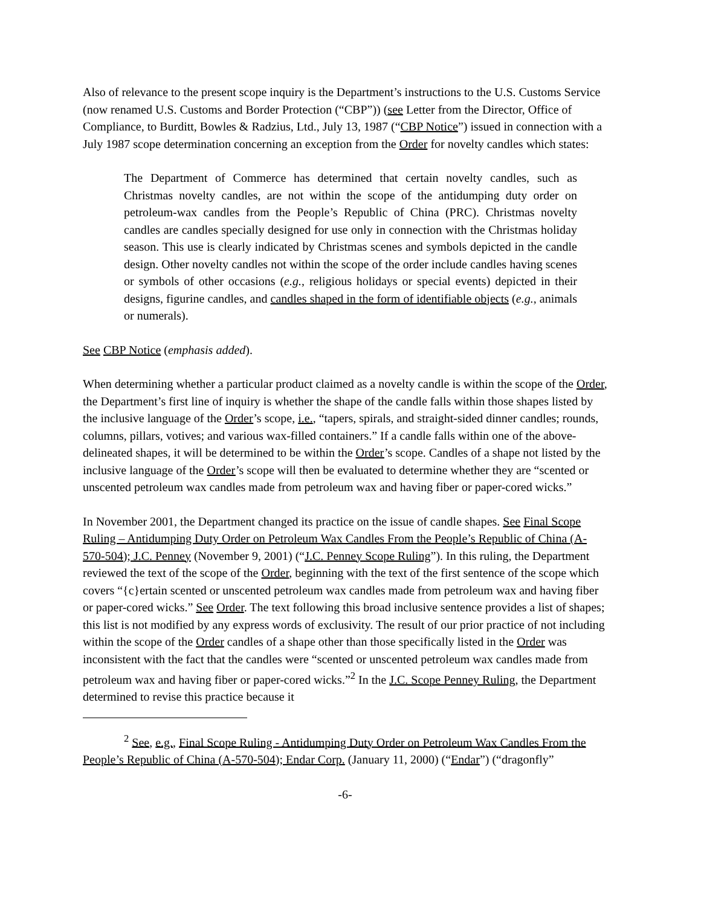Also of relevance to the present scope inquiry is the Department’s instructions to the U.S. Customs Service (now renamed U.S. Customs and Border Protection (“CBP”)) (see Letter from the Director, Office of Compliance, to Burditt, Bowles & Radzius, Ltd., July 13, 1987 (“CBP Notice”) issued in connection with a July 1987 scope determination concerning an exception from the Order for novelty candles which states:
The Department of Commerce has determined that certain novelty candles, such as Christmas novelty candles, are not within the scope of the antidumping duty order on petroleum-wax candles from the People’s Republic of China (PRC). Christmas novelty candles are candles specially designed for use only in connection with the Christmas holiday season. This use is clearly indicated by Christmas scenes and symbols depicted in the candle design. Other novelty candles not within the scope of the order include candles having scenes or symbols of other occasions (e.g., religious holidays or special events) depicted in their designs, figurine candles, and candles shaped in the form of identifiable objects (e.g., animals or numerals).
See CBP Notice (emphasis added).
When determining whether a particular product claimed as a novelty candle is within the scope of the Order, the Department’s first line of inquiry is whether the shape of the candle falls within those shapes listed by the inclusive language of the Order’s scope, i.e., “tapers, spirals, and straight-sided dinner candles; rounds, columns, pillars, votives; and various wax-filled containers.” If a candle falls within one of the above-delineated shapes, it will be determined to be within the Order’s scope. Candles of a shape not listed by the inclusive language of the Order’s scope will then be evaluated to determine whether they are “scented or unscented petroleum wax candles made from petroleum wax and having fiber or paper-cored wicks.”
In November 2001, the Department changed its practice on the issue of candle shapes. See Final Scope Ruling – Antidumping Duty Order on Petroleum Wax Candles From the People’s Republic of China (A-570-504); J.C. Penney (November 9, 2001) (“J.C. Penney Scope Ruling”). In this ruling, the Department reviewed the text of the scope of the Order, beginning with the text of the first sentence of the scope which covers “{c}ertain scented or unscented petroleum wax candles made from petroleum wax and having fiber or paper-cored wicks.” See Order. The text following this broad inclusive sentence provides a list of shapes; this list is not modified by any express words of exclusivity. The result of our prior practice of not including within the scope of the Order candles of a shape other than those specifically listed in the Order was inconsistent with the fact that the candles were “scented or unscented petroleum wax candles made from petroleum wax and having fiber or paper-cored wicks.”<sup>2</sup> In the J.C. Scope Penney Ruling, the Department determined to revise this practice because it
<sup>2</sup> See, e.g., Final Scope Ruling - Antidumping Duty Order on Petroleum Wax Candles From the People’s Republic of China (A-570-504); Endar Corp. (January 11, 2000) (“Endar”) (“dragonfly”
-6-